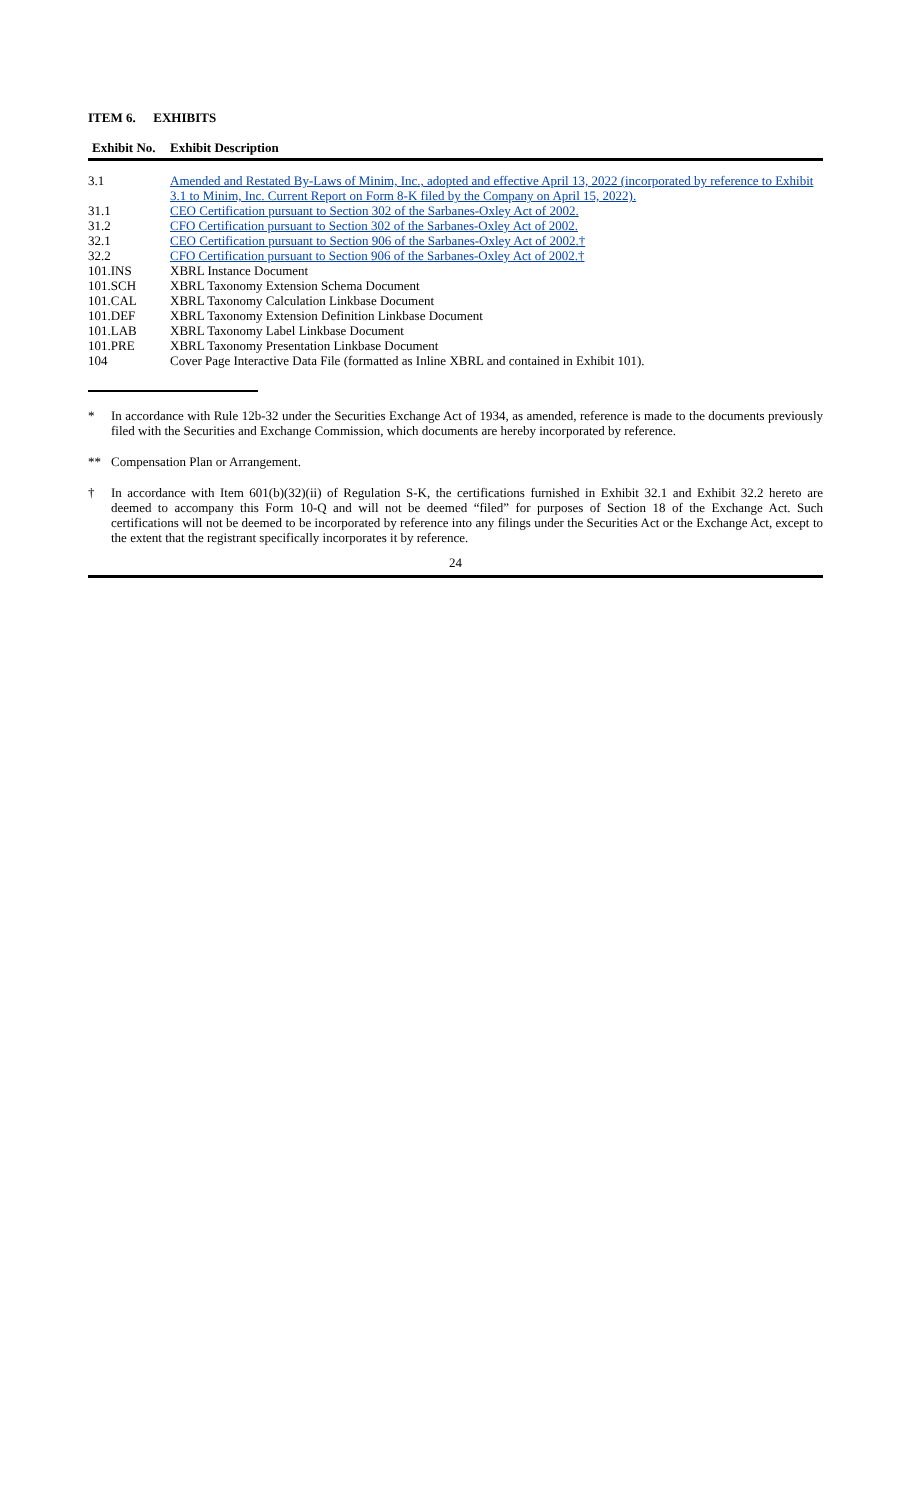ITEM 6. EXHIBITS
| Exhibit No. | Exhibit Description |
| --- | --- |
| 3.1 | Amended and Restated By-Laws of Minim, Inc., adopted and effective April 13, 2022 (incorporated by reference to Exhibit 3.1 to Minim, Inc. Current Report on Form 8-K filed by the Company on April 15, 2022). |
| 31.1 | CEO Certification pursuant to Section 302 of the Sarbanes-Oxley Act of 2002. |
| 31.2 | CFO Certification pursuant to Section 302 of the Sarbanes-Oxley Act of 2002. |
| 32.1 | CEO Certification pursuant to Section 906 of the Sarbanes-Oxley Act of 2002.† |
| 32.2 | CFO Certification pursuant to Section 906 of the Sarbanes-Oxley Act of 2002.† |
| 101.INS | XBRL Instance Document |
| 101.SCH | XBRL Taxonomy Extension Schema Document |
| 101.CAL | XBRL Taxonomy Calculation Linkbase Document |
| 101.DEF | XBRL Taxonomy Extension Definition Linkbase Document |
| 101.LAB | XBRL Taxonomy Label Linkbase Document |
| 101.PRE | XBRL Taxonomy Presentation Linkbase Document |
| 104 | Cover Page Interactive Data File (formatted as Inline XBRL and contained in Exhibit 101). |
* In accordance with Rule 12b-32 under the Securities Exchange Act of 1934, as amended, reference is made to the documents previously filed with the Securities and Exchange Commission, which documents are hereby incorporated by reference.
** Compensation Plan or Arrangement.
† In accordance with Item 601(b)(32)(ii) of Regulation S-K, the certifications furnished in Exhibit 32.1 and Exhibit 32.2 hereto are deemed to accompany this Form 10-Q and will not be deemed “filed” for purposes of Section 18 of the Exchange Act. Such certifications will not be deemed to be incorporated by reference into any filings under the Securities Act or the Exchange Act, except to the extent that the registrant specifically incorporates it by reference.
24